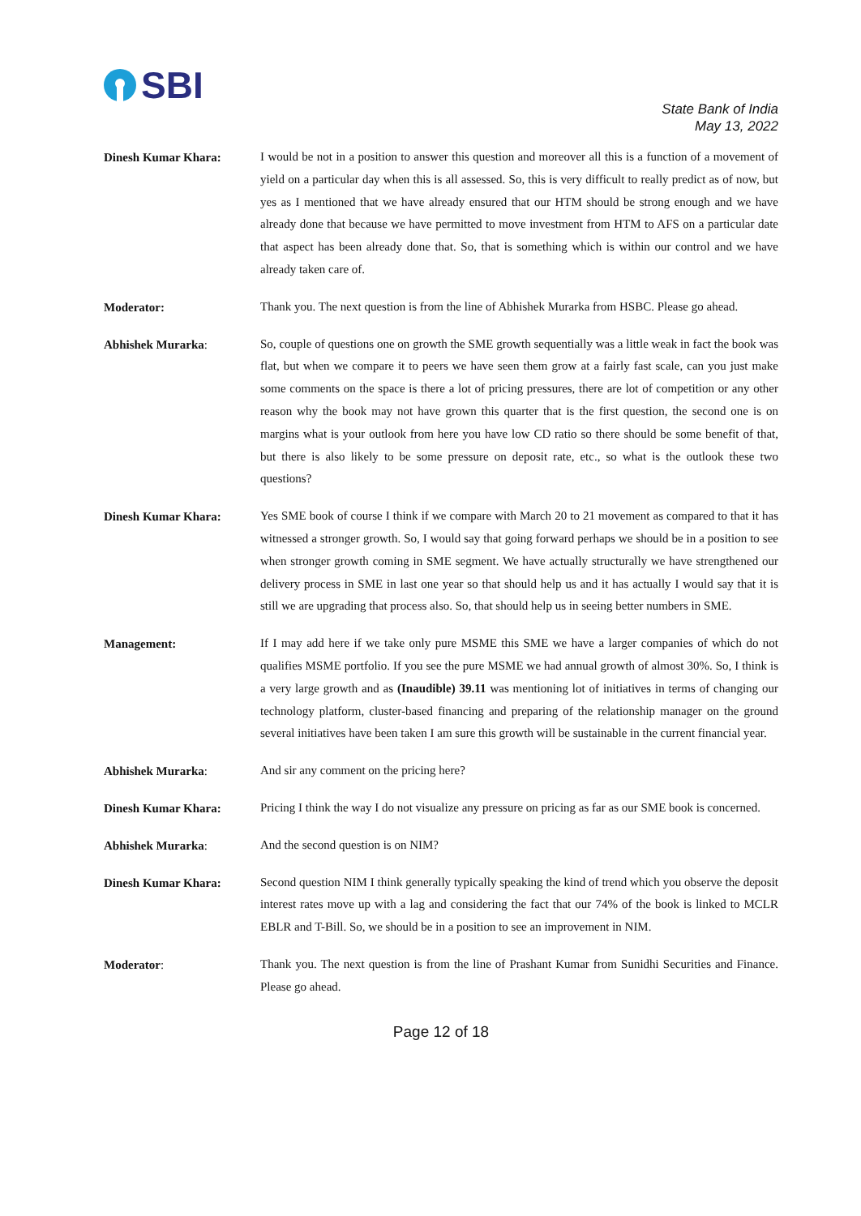SBI
State Bank of India
May 13, 2022
Dinesh Kumar Khara:
I would be not in a position to answer this question and moreover all this is a function of a movement of yield on a particular day when this is all assessed. So, this is very difficult to really predict as of now, but yes as I mentioned that we have already ensured that our HTM should be strong enough and we have already done that because we have permitted to move investment from HTM to AFS on a particular date that aspect has been already done that. So, that is something which is within our control and we have already taken care of.
Moderator:
Thank you. The next question is from the line of Abhishek Murarka from HSBC. Please go ahead.
Abhishek Murarka:
So, couple of questions one on growth the SME growth sequentially was a little weak in fact the book was flat, but when we compare it to peers we have seen them grow at a fairly fast scale, can you just make some comments on the space is there a lot of pricing pressures, there are lot of competition or any other reason why the book may not have grown this quarter that is the first question, the second one is on margins what is your outlook from here you have low CD ratio so there should be some benefit of that, but there is also likely to be some pressure on deposit rate, etc., so what is the outlook these two questions?
Dinesh Kumar Khara:
Yes SME book of course I think if we compare with March 20 to 21 movement as compared to that it has witnessed a stronger growth. So, I would say that going forward perhaps we should be in a position to see when stronger growth coming in SME segment. We have actually structurally we have strengthened our delivery process in SME in last one year so that should help us and it has actually I would say that it is still we are upgrading that process also. So, that should help us in seeing better numbers in SME.
Management:
If I may add here if we take only pure MSME this SME we have a larger companies of which do not qualifies MSME portfolio. If you see the pure MSME we had annual growth of almost 30%. So, I think is a very large growth and as (Inaudible) 39.11 was mentioning lot of initiatives in terms of changing our technology platform, cluster-based financing and preparing of the relationship manager on the ground several initiatives have been taken I am sure this growth will be sustainable in the current financial year.
Abhishek Murarka:
And sir any comment on the pricing here?
Dinesh Kumar Khara:
Pricing I think the way I do not visualize any pressure on pricing as far as our SME book is concerned.
Abhishek Murarka:
And the second question is on NIM?
Dinesh Kumar Khara:
Second question NIM I think generally typically speaking the kind of trend which you observe the deposit interest rates move up with a lag and considering the fact that our 74% of the book is linked to MCLR EBLR and T-Bill. So, we should be in a position to see an improvement in NIM.
Moderator:
Thank you. The next question is from the line of Prashant Kumar from Sunidhi Securities and Finance. Please go ahead.
Page 12 of 18